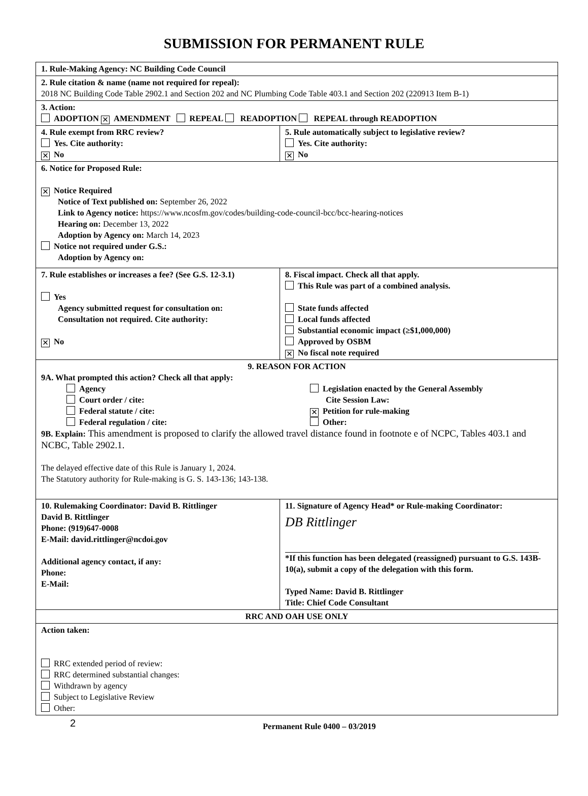SUBMISSION FOR PERMANENT RULE
| 1. Rule-Making Agency: NC Building Code Council | |
| 2. Rule citation & name (name not required for repeal): 2018 NC Building Code Table 2902.1 and Section 202 and NC Plumbing Code Table 403.1 and Section 202 (220913 Item B-1) | |
| 3. Action: ADOPTION ✕ AMENDMENT REPEAL READOPTION REPEAL through READOPTION | |
| 4. Rule exempt from RRC review? Yes. Cite authority: ✕ No | 5. Rule automatically subject to legislative review? Yes. Cite authority: ✕ No |
| 6. Notice for Proposed Rule: ✕ Notice Required Notice of Text published on: September 26, 2022 Link to Agency notice: https://www.ncosfm.gov/codes/building-code-council-bcc/bcc-hearing-notices Hearing on: December 13, 2022 Adoption by Agency on: March 14, 2023 Notice not required under G.S.: Adoption by Agency on: | |
| 7. Rule establishes or increases a fee? (See G.S. 12-3.1) Yes Agency submitted request for consultation on: Consultation not required. Cite authority: ✕ No | 8. Fiscal impact. Check all that apply. This Rule was part of a combined analysis. State funds affected Local funds affected Substantial economic impact (≥$1,000,000) Approved by OSBM ✕ No fiscal note required |
| 9. REASON FOR ACTION 9A. What prompted this action? Check all that apply: Agency Court order / cite: Federal statute / cite: Federal regulation / cite: Legislation enacted by the General Assembly Cite Session Law: ✕ Petition for rule-making Other: 9B. Explain: This amendment is proposed to clarify the allowed travel distance found in footnote e of NCPC, Tables 403.1 and NCBC, Table 2902.1. The delayed effective date of this Rule is January 1, 2024. The Statutory authority for Rule-making is G. S. 143-136; 143-138. | |
| 10. Rulemaking Coordinator: David B. Rittlinger David B. Rittlinger Phone: (919)647-0008 E-Mail: david.rittlinger@ncdoi.gov Additional agency contact, if any: Phone: E-Mail: | 11. Signature of Agency Head* or Rule-making Coordinator: DB Rittlinger *If this function has been delegated (reassigned) pursuant to G.S. 143B-10(a), submit a copy of the delegation with this form. Typed Name: David B. Rittlinger Title: Chief Code Consultant |
| RRC AND OAH USE ONLY | |
| Action taken: RRC extended period of review: RRC determined substantial changes: Withdrawn by agency Subject to Legislative Review Other: | |
2 Permanent Rule 0400 – 03/2019